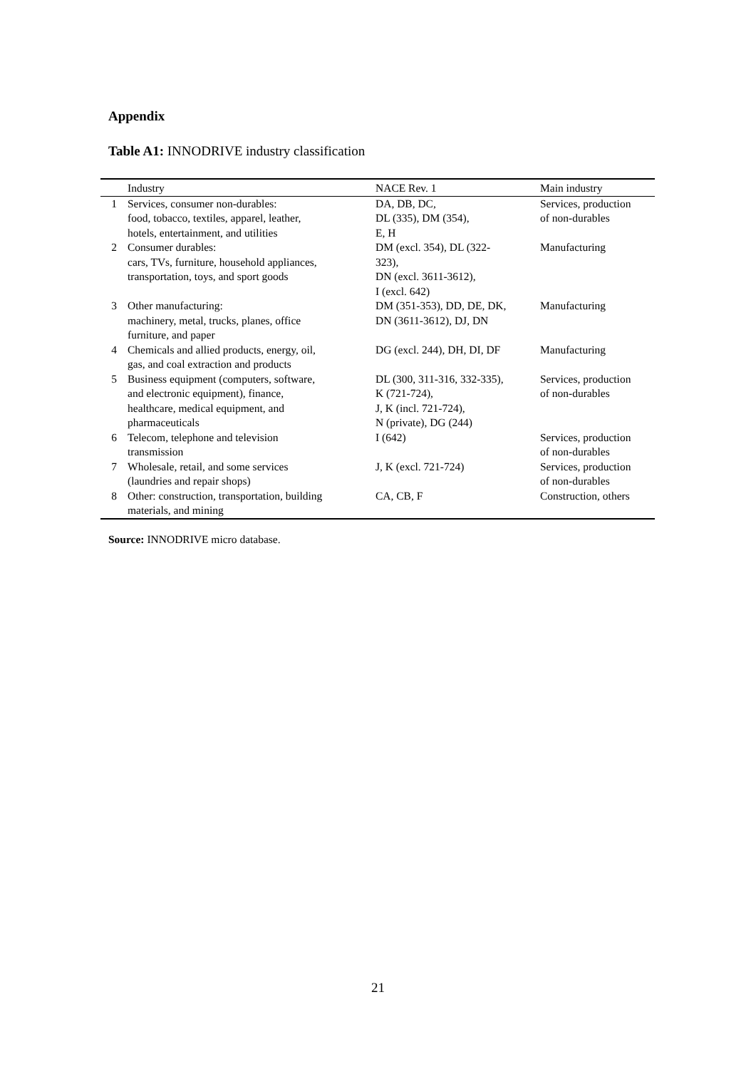Appendix
Table A1: INNODRIVE industry classification
| | Industry | NACE Rev. 1 | Main industry |
| --- | --- | --- | --- |
| 1 | Services, consumer non-durables: food, tobacco, textiles, apparel, leather, hotels, entertainment, and utilities | DA, DB, DC, DL (335), DM (354), E, H | Services, production of non-durables |
| 2 | Consumer durables: cars, TVs, furniture, household appliances, transportation, toys, and sport goods | DM (excl. 354), DL (322- 323), DN (excl. 3611-3612), I (excl. 642) | Manufacturing |
| 3 | Other manufacturing: machinery, metal, trucks, planes, office furniture, and paper | DM (351-353), DD, DE, DK, DN (3611-3612), DJ, DN | Manufacturing |
| 4 | Chemicals and allied products, energy, oil, gas, and coal extraction and products | DG (excl. 244), DH, DI, DF | Manufacturing |
| 5 | Business equipment (computers, software, and electronic equipment), finance, healthcare, medical equipment, and pharmaceuticals | DL (300, 311-316, 332-335), K (721-724), J, K (incl. 721-724), N (private), DG (244) | Services, production of non-durables |
| 6 | Telecom, telephone and television transmission | I (642) | Services, production of non-durables |
| 7 | Wholesale, retail, and some services (laundries and repair shops) | J, K (excl. 721-724) | Services, production of non-durables |
| 8 | Other: construction, transportation, building materials, and mining | CA, CB, F | Construction, others |
Source: INNODRIVE micro database.
21